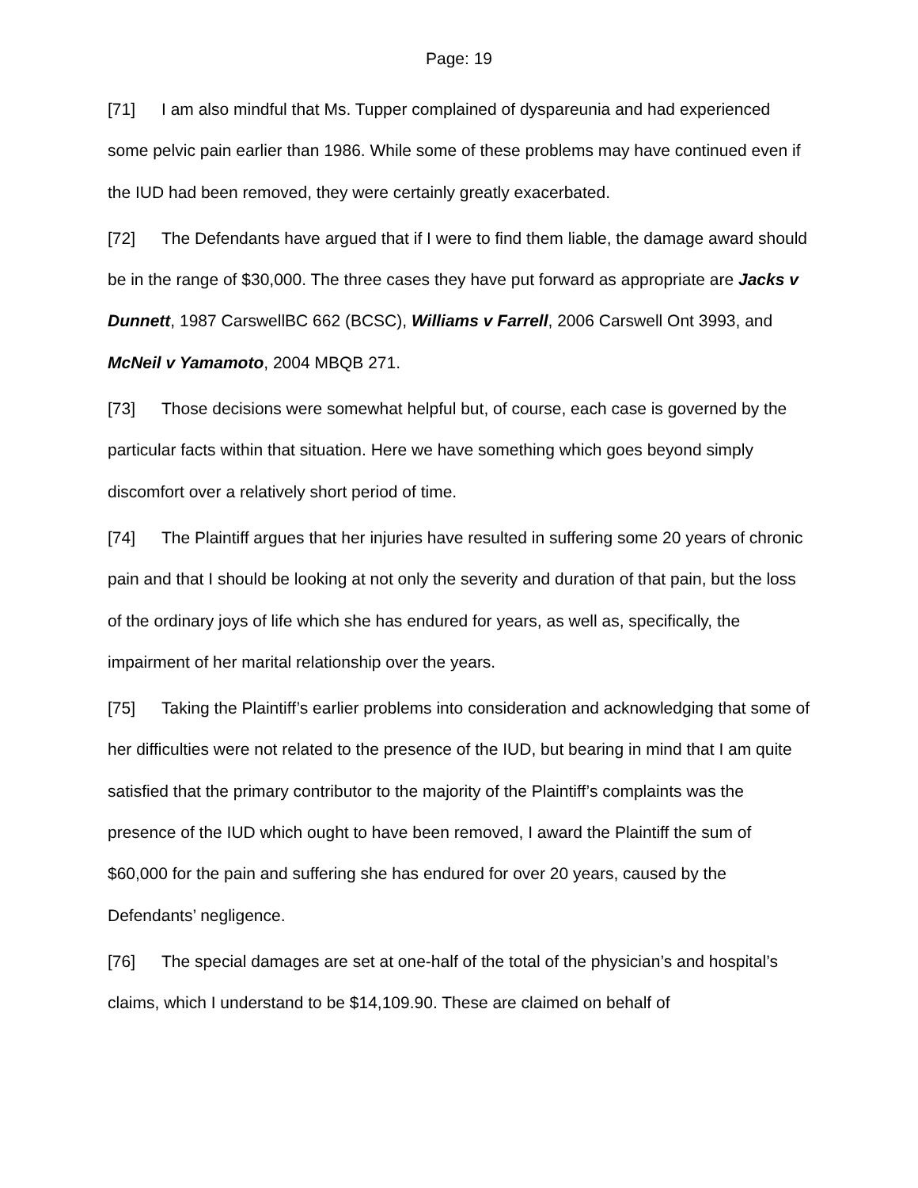Page: 19
[71] I am also mindful that Ms. Tupper complained of dyspareunia and had experienced some pelvic pain earlier than 1986. While some of these problems may have continued even if the IUD had been removed, they were certainly greatly exacerbated.
[72] The Defendants have argued that if I were to find them liable, the damage award should be in the range of $30,000. The three cases they have put forward as appropriate are Jacks v Dunnett, 1987 CarswellBC 662 (BCSC), Williams v Farrell, 2006 Carswell Ont 3993, and McNeil v Yamamoto, 2004 MBQB 271.
[73] Those decisions were somewhat helpful but, of course, each case is governed by the particular facts within that situation. Here we have something which goes beyond simply discomfort over a relatively short period of time.
[74] The Plaintiff argues that her injuries have resulted in suffering some 20 years of chronic pain and that I should be looking at not only the severity and duration of that pain, but the loss of the ordinary joys of life which she has endured for years, as well as, specifically, the impairment of her marital relationship over the years.
[75] Taking the Plaintiff’s earlier problems into consideration and acknowledging that some of her difficulties were not related to the presence of the IUD, but bearing in mind that I am quite satisfied that the primary contributor to the majority of the Plaintiff’s complaints was the presence of the IUD which ought to have been removed, I award the Plaintiff the sum of $60,000 for the pain and suffering she has endured for over 20 years, caused by the Defendants’ negligence.
[76] The special damages are set at one-half of the total of the physician’s and hospital’s claims, which I understand to be $14,109.90. These are claimed on behalf of